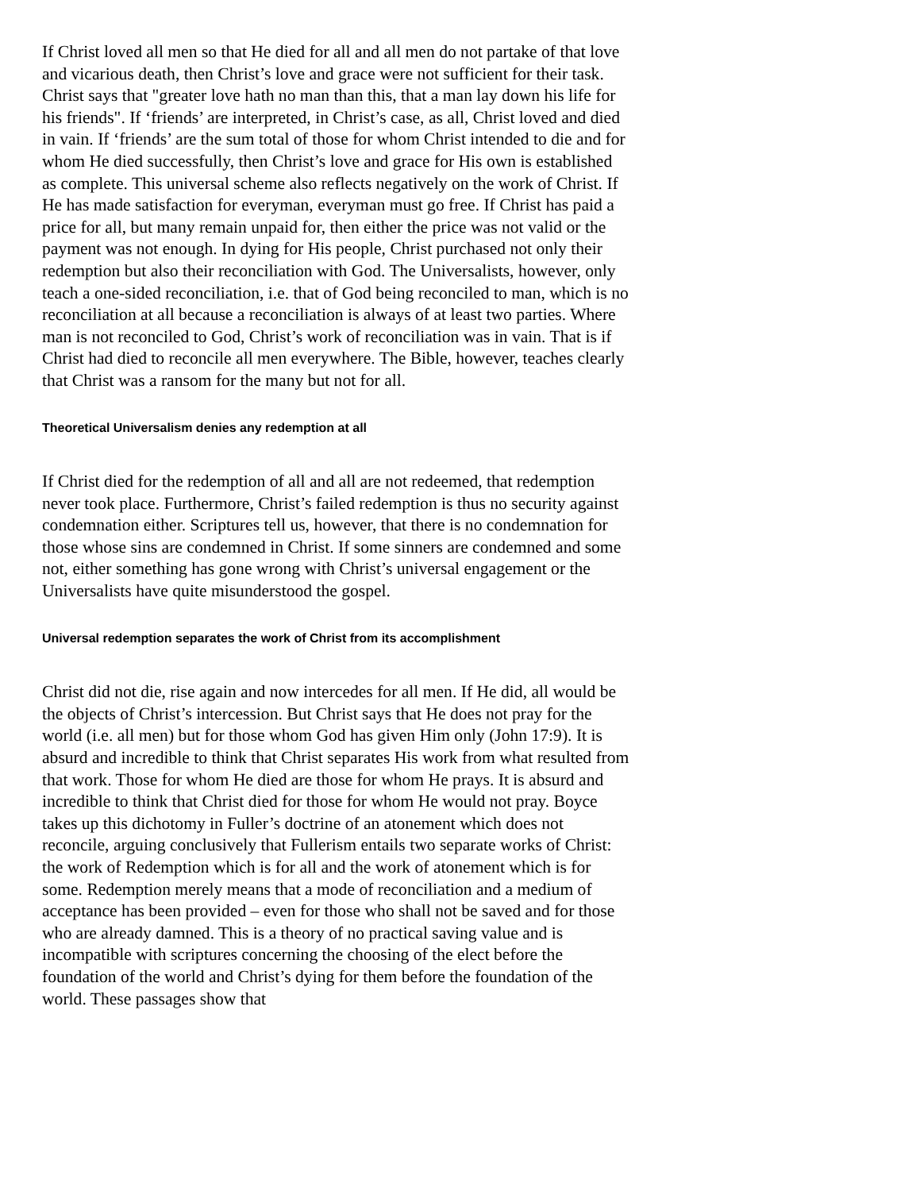If Christ loved all men so that He died for all and all men do not partake of that love and vicarious death, then Christ’s love and grace were not sufficient for their task. Christ says that "greater love hath no man than this, that a man lay down his life for his friends". If ‘friends’ are interpreted, in Christ’s case, as all, Christ loved and died in vain. If ‘friends’ are the sum total of those for whom Christ intended to die and for whom He died successfully, then Christ’s love and grace for His own is established as complete. This universal scheme also reflects negatively on the work of Christ. If He has made satisfaction for everyman, everyman must go free. If Christ has paid a price for all, but many remain unpaid for, then either the price was not valid or the payment was not enough. In dying for His people, Christ purchased not only their redemption but also their reconciliation with God. The Universalists, however, only teach a one-sided reconciliation, i.e. that of God being reconciled to man, which is no reconciliation at all because a reconciliation is always of at least two parties. Where man is not reconciled to God, Christ’s work of reconciliation was in vain. That is if Christ had died to reconcile all men everywhere. The Bible, however, teaches clearly that Christ was a ransom for the many but not for all.
Theoretical Universalism denies any redemption at all
If Christ died for the redemption of all and all are not redeemed, that redemption never took place. Furthermore, Christ’s failed redemption is thus no security against condemnation either. Scriptures tell us, however, that there is no condemnation for those whose sins are condemned in Christ. If some sinners are condemned and some not, either something has gone wrong with Christ’s universal engagement or the Universalists have quite misunderstood the gospel.
Universal redemption separates the work of Christ from its accomplishment
Christ did not die, rise again and now intercedes for all men. If He did, all would be the objects of Christ’s intercession. But Christ says that He does not pray for the world (i.e. all men) but for those whom God has given Him only (John 17:9). It is absurd and incredible to think that Christ separates His work from what resulted from that work. Those for whom He died are those for whom He prays. It is absurd and incredible to think that Christ died for those for whom He would not pray. Boyce takes up this dichotomy in Fuller’s doctrine of an atonement which does not reconcile, arguing conclusively that Fullerism entails two separate works of Christ: the work of Redemption which is for all and the work of atonement which is for some. Redemption merely means that a mode of reconciliation and a medium of acceptance has been provided – even for those who shall not be saved and for those who are already damned. This is a theory of no practical saving value and is incompatible with scriptures concerning the choosing of the elect before the foundation of the world and Christ’s dying for them before the foundation of the world. These passages show that